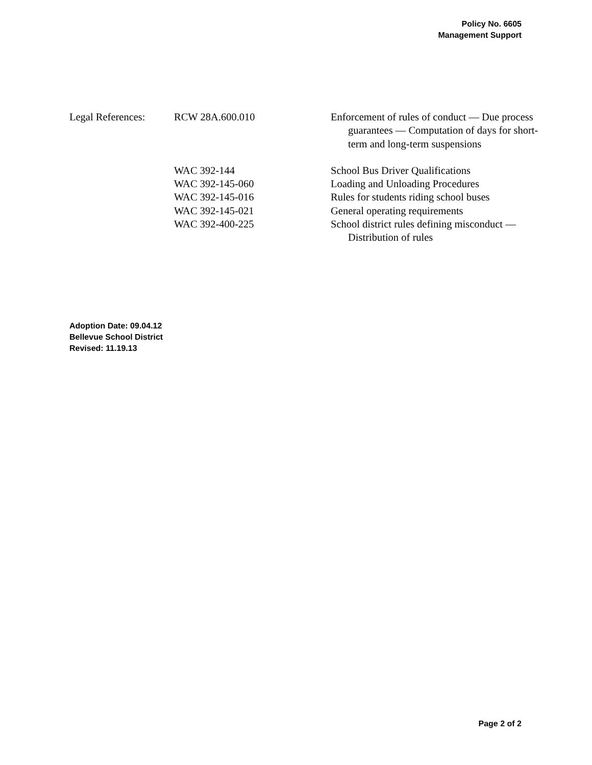Policy No. 6605
Management Support
Legal References:
RCW 28A.600.010 Enforcement of rules of conduct — Due process guarantees — Computation of days for short-term and long-term suspensions
WAC 392-144 School Bus Driver Qualifications
WAC 392-145-060 Loading and Unloading Procedures
WAC 392-145-016 Rules for students riding school buses
WAC 392-145-021 General operating requirements
WAC 392-400-225 School district rules defining misconduct — Distribution of rules
Adoption Date: 09.04.12
Bellevue School District
Revised: 11.19.13
Page 2 of 2